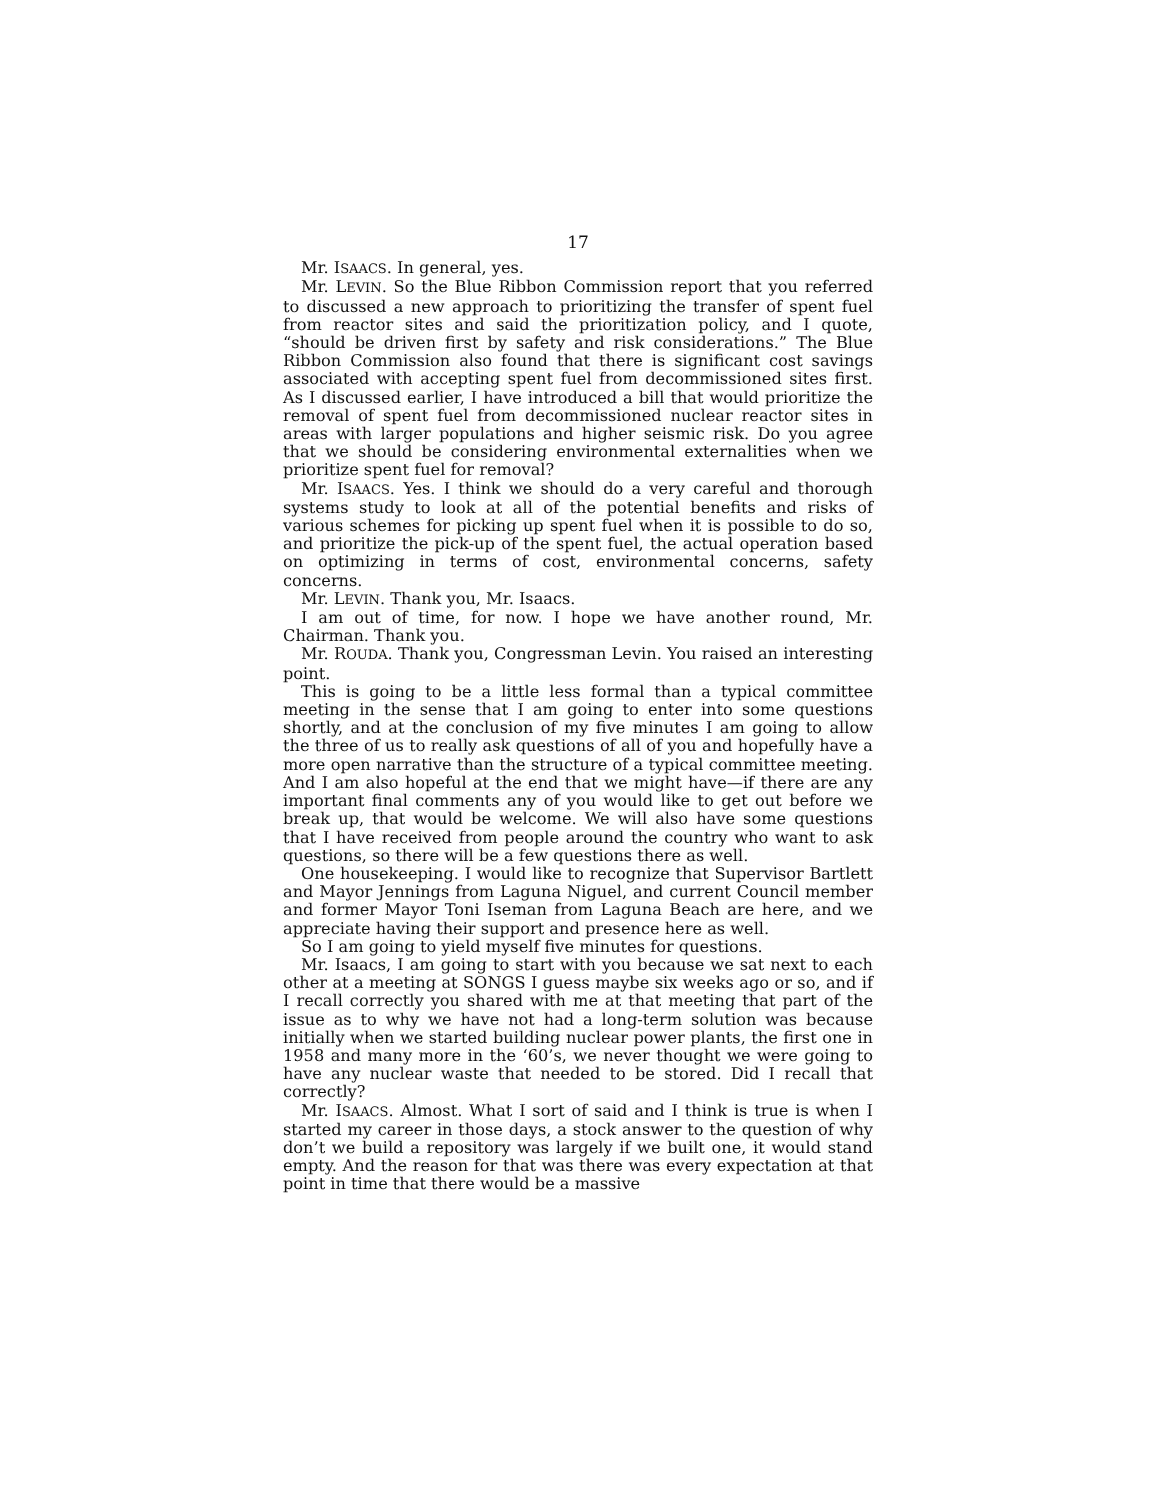17
Mr. ISAACS. In general, yes.
Mr. LEVIN. So the Blue Ribbon Commission report that you referred to discussed a new approach to prioritizing the transfer of spent fuel from reactor sites and said the prioritization policy, and I quote, “should be driven first by safety and risk considerations.” The Blue Ribbon Commission also found that there is significant cost savings associated with accepting spent fuel from decommissioned sites first. As I discussed earlier, I have introduced a bill that would prioritize the removal of spent fuel from decommissioned nuclear reactor sites in areas with larger populations and higher seismic risk. Do you agree that we should be considering environmental externalities when we prioritize spent fuel for removal?
Mr. ISAACS. Yes. I think we should do a very careful and thorough systems study to look at all of the potential benefits and risks of various schemes for picking up spent fuel when it is possible to do so, and prioritize the pick-up of the spent fuel, the actual operation based on optimizing in terms of cost, environmental concerns, safety concerns.
Mr. LEVIN. Thank you, Mr. Isaacs.
I am out of time, for now. I hope we have another round, Mr. Chairman. Thank you.
Mr. ROUDA. Thank you, Congressman Levin. You raised an interesting point.
This is going to be a little less formal than a typical committee meeting in the sense that I am going to enter into some questions shortly, and at the conclusion of my five minutes I am going to allow the three of us to really ask questions of all of you and hopefully have a more open narrative than the structure of a typical committee meeting. And I am also hopeful at the end that we might have—if there are any important final comments any of you would like to get out before we break up, that would be welcome. We will also have some questions that I have received from people around the country who want to ask questions, so there will be a few questions there as well.
One housekeeping. I would like to recognize that Supervisor Bartlett and Mayor Jennings from Laguna Niguel, and current Council member and former Mayor Toni Iseman from Laguna Beach are here, and we appreciate having their support and presence here as well.
So I am going to yield myself five minutes for questions.
Mr. Isaacs, I am going to start with you because we sat next to each other at a meeting at SONGS I guess maybe six weeks ago or so, and if I recall correctly you shared with me at that meeting that part of the issue as to why we have not had a long-term solution was because initially when we started building nuclear power plants, the first one in 1958 and many more in the ‘60’s, we never thought we were going to have any nuclear waste that needed to be stored. Did I recall that correctly?
Mr. ISAACS. Almost. What I sort of said and I think is true is when I started my career in those days, a stock answer to the question of why don’t we build a repository was largely if we built one, it would stand empty. And the reason for that was there was every expectation at that point in time that there would be a massive